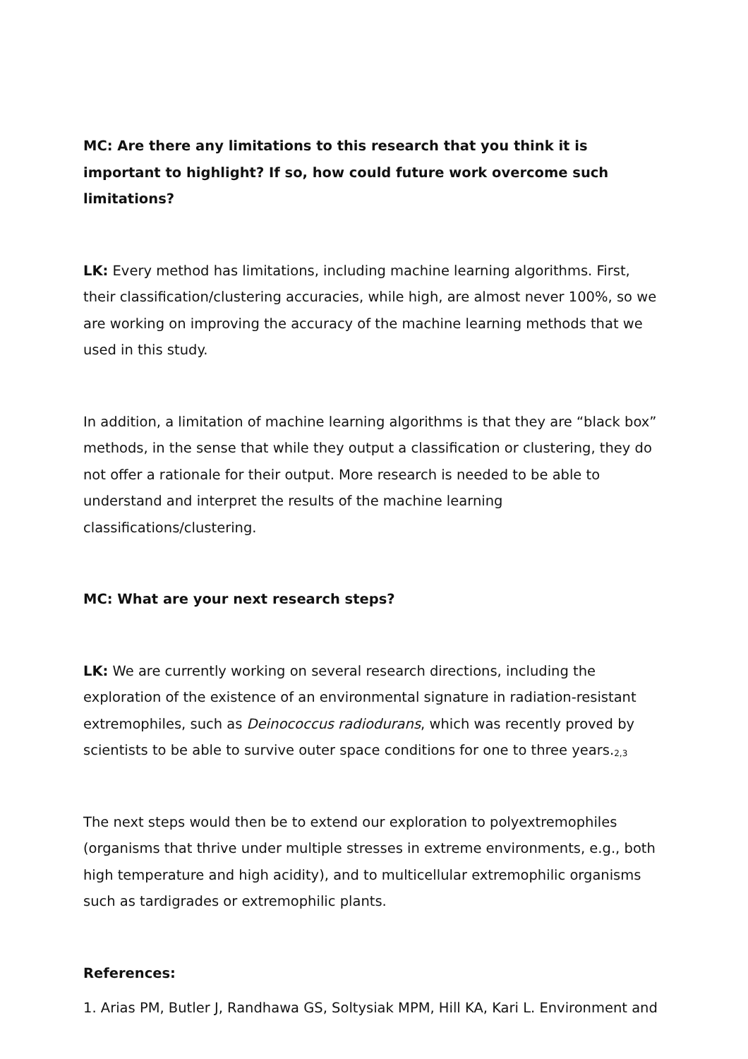MC: Are there any limitations to this research that you think it is important to highlight? If so, how could future work overcome such limitations?
LK: Every method has limitations, including machine learning algorithms. First, their classification/clustering accuracies, while high, are almost never 100%, so we are working on improving the accuracy of the machine learning methods that we used in this study.
In addition, a limitation of machine learning algorithms is that they are “black box” methods, in the sense that while they output a classification or clustering, they do not offer a rationale for their output. More research is needed to be able to understand and interpret the results of the machine learning classifications/clustering.
MC: What are your next research steps?
LK: We are currently working on several research directions, including the exploration of the existence of an environmental signature in radiation-resistant extremophiles, such as Deinococcus radiodurans, which was recently proved by scientists to be able to survive outer space conditions for one to three years.<sup>2,3</sup>
The next steps would then be to extend our exploration to polyextremophiles (organisms that thrive under multiple stresses in extreme environments, e.g., both high temperature and high acidity), and to multicellular extremophilic organisms such as tardigrades or extremophilic plants.
References:
1. Arias PM, Butler J, Randhawa GS, Soltysiak MPM, Hill KA, Kari L. Environment and